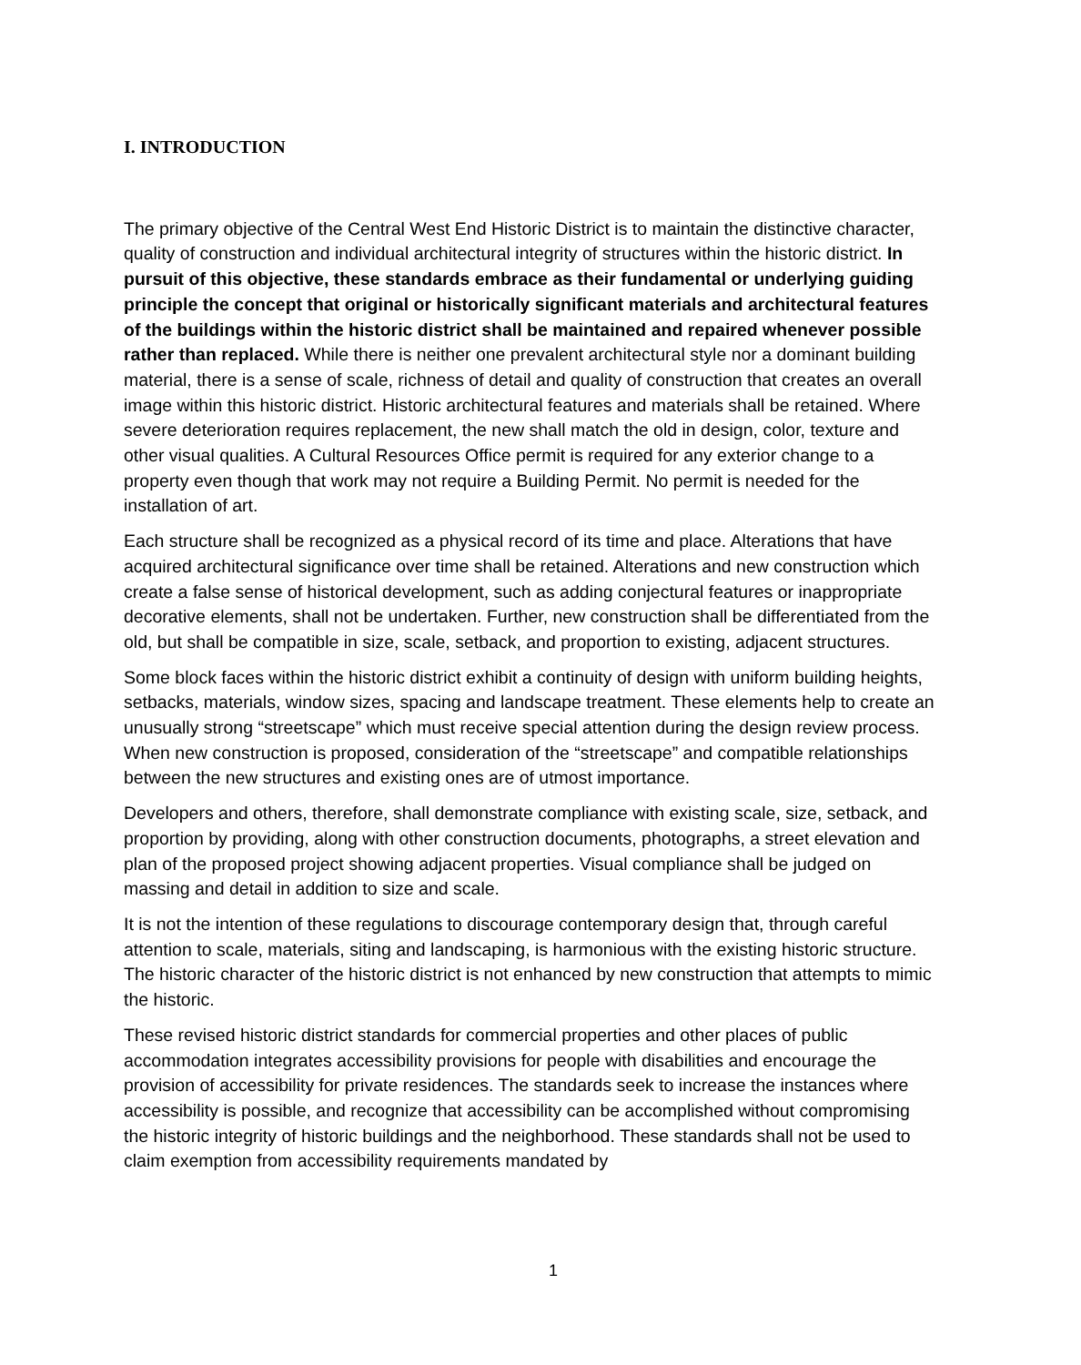I. INTRODUCTION
The primary objective of the Central West End Historic District is to maintain the distinctive character, quality of construction and individual architectural integrity of structures within the historic district. In pursuit of this objective, these standards embrace as their fundamental or underlying guiding principle the concept that original or historically significant materials and architectural features of the buildings within the historic district shall be maintained and repaired whenever possible rather than replaced. While there is neither one prevalent architectural style nor a dominant building material, there is a sense of scale, richness of detail and quality of construction that creates an overall image within this historic district. Historic architectural features and materials shall be retained. Where severe deterioration requires replacement, the new shall match the old in design, color, texture and other visual qualities. A Cultural Resources Office permit is required for any exterior change to a property even though that work may not require a Building Permit. No permit is needed for the installation of art.
Each structure shall be recognized as a physical record of its time and place. Alterations that have acquired architectural significance over time shall be retained. Alterations and new construction which create a false sense of historical development, such as adding conjectural features or inappropriate decorative elements, shall not be undertaken. Further, new construction shall be differentiated from the old, but shall be compatible in size, scale, setback, and proportion to existing, adjacent structures.
Some block faces within the historic district exhibit a continuity of design with uniform building heights, setbacks, materials, window sizes, spacing and landscape treatment. These elements help to create an unusually strong “streetscape” which must receive special attention during the design review process. When new construction is proposed, consideration of the “streetscape” and compatible relationships between the new structures and existing ones are of utmost importance.
Developers and others, therefore, shall demonstrate compliance with existing scale, size, setback, and proportion by providing, along with other construction documents, photographs, a street elevation and plan of the proposed project showing adjacent properties. Visual compliance shall be judged on massing and detail in addition to size and scale.
It is not the intention of these regulations to discourage contemporary design that, through careful attention to scale, materials, siting and landscaping, is harmonious with the existing historic structure. The historic character of the historic district is not enhanced by new construction that attempts to mimic the historic.
These revised historic district standards for commercial properties and other places of public accommodation integrates accessibility provisions for people with disabilities and encourage the provision of accessibility for private residences. The standards seek to increase the instances where accessibility is possible, and recognize that accessibility can be accomplished without compromising the historic integrity of historic buildings and the neighborhood. These standards shall not be used to claim exemption from accessibility requirements mandated by
1